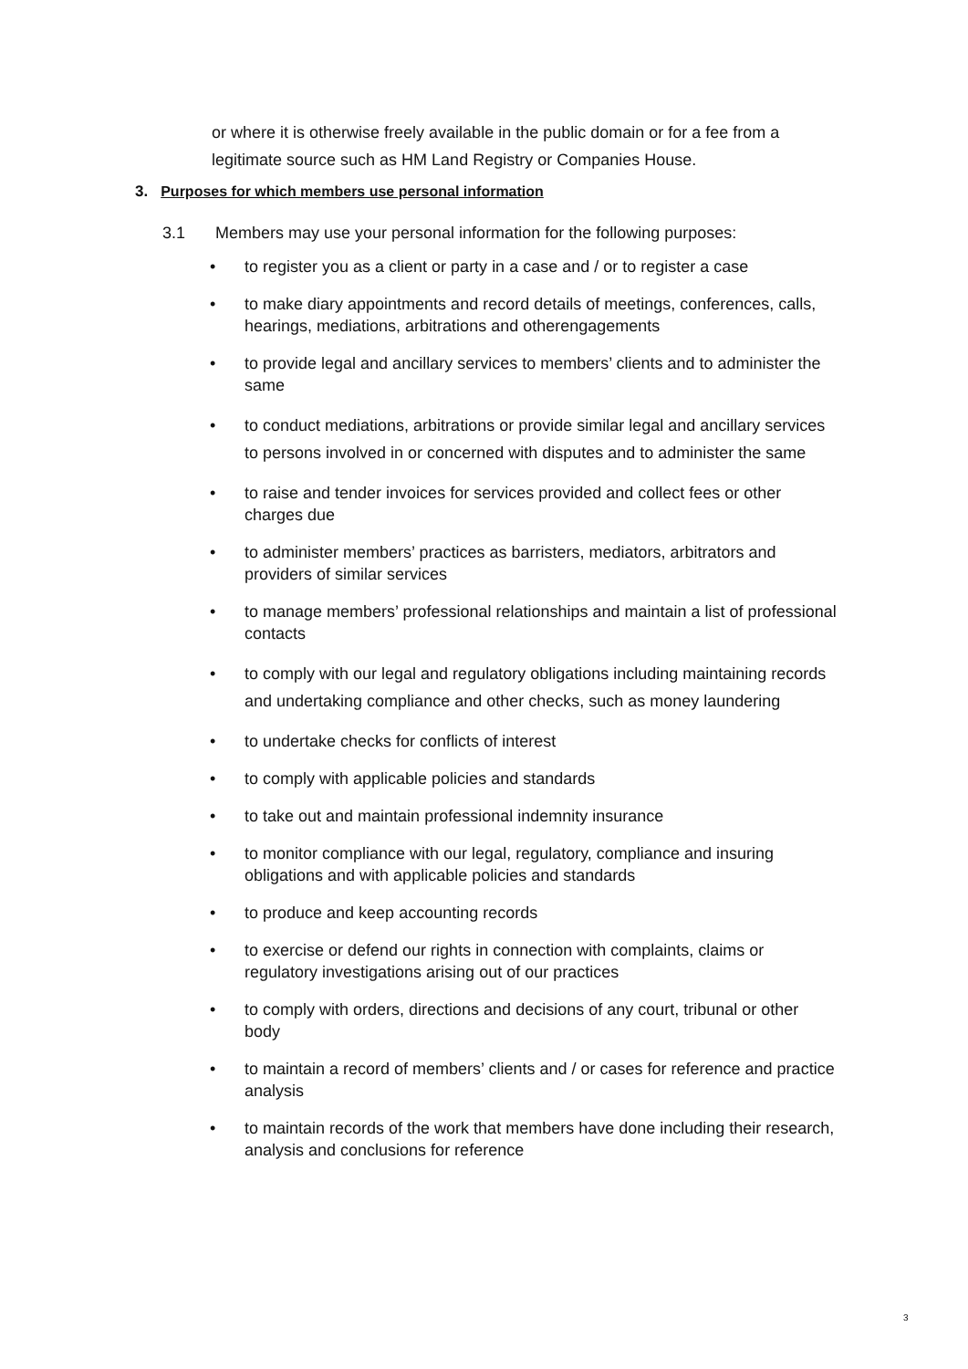or where it is otherwise freely available in the public domain or for a fee from a legitimate source such as HM Land Registry or Companies House.
3. Purposes for which members use personal information
3.1 Members may use your personal information for the following purposes:
• to register you as a client or party in a case and / or to register a case
• to make diary appointments and record details of meetings, conferences, calls, hearings, mediations, arbitrations and otherengagements
• to provide legal and ancillary services to members’ clients and to administer the same
• to conduct mediations, arbitrations or provide similar legal and ancillary services to persons involved in or concerned with disputes and to administer the same
• to raise and tender invoices for services provided and collect fees or other charges due
• to administer members’ practices as barristers, mediators, arbitrators and providers of similar services
• to manage members’ professional relationships and maintain a list of professional contacts
• to comply with our legal and regulatory obligations including maintaining records and undertaking compliance and other checks, such as money laundering
• to undertake checks for conflicts of interest
• to comply with applicable policies and standards
• to take out and maintain professional indemnity insurance
• to monitor compliance with our legal, regulatory, compliance and insuring obligations and with applicable policies and standards
• to produce and keep accounting records
• to exercise or defend our rights in connection with complaints, claims or regulatory investigations arising out of our practices
• to comply with orders, directions and decisions of any court, tribunal or other body
• to maintain a record of members’ clients and / or cases for reference and practice analysis
• to maintain records of the work that members have done including their research, analysis and conclusions for reference
3